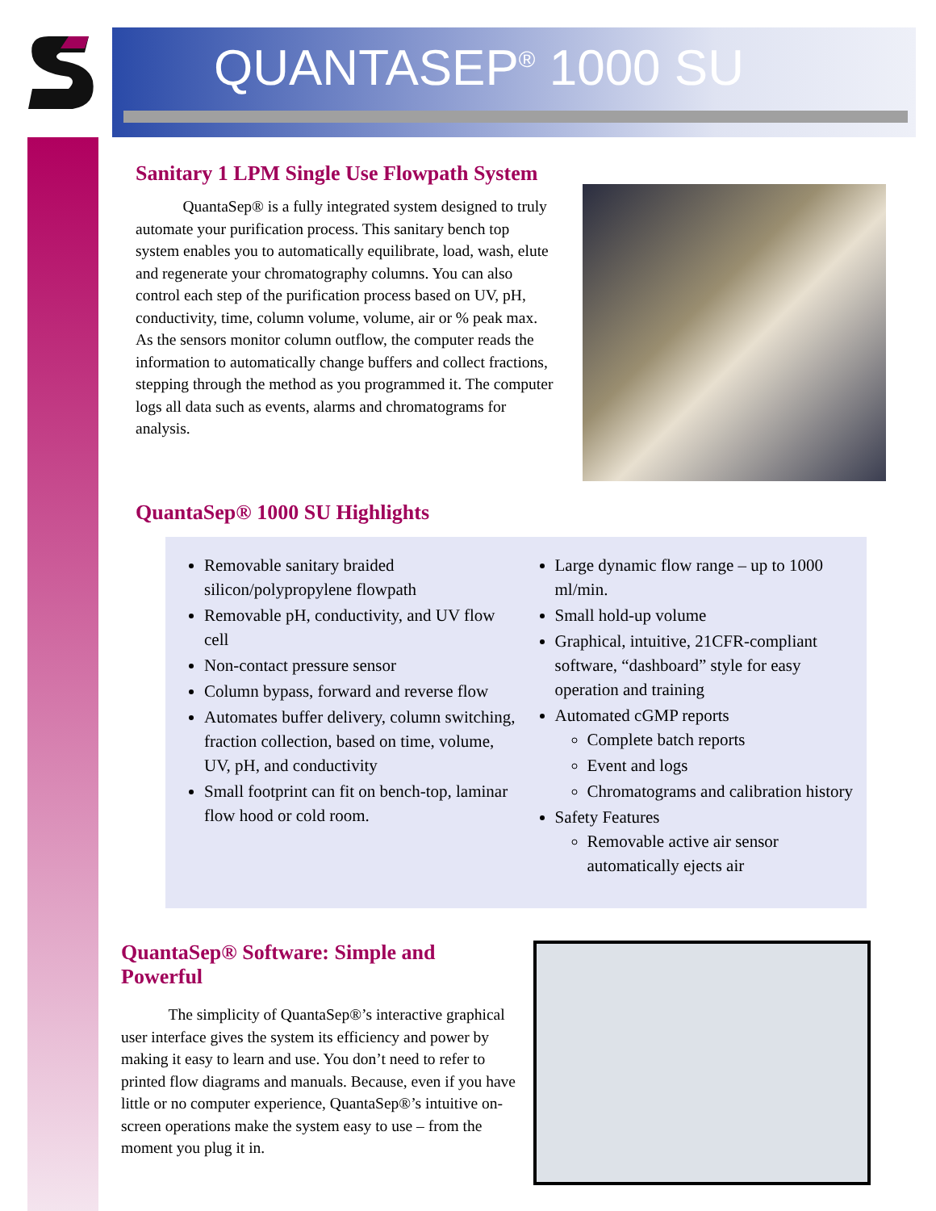QUANTASEP<sup>®</sup> 1000 SU
Sanitary 1 LPM Single Use Flowpath System
   QuantaSep® is a fully integrated system designed to truly automate your purification process. This sanitary bench top system enables you to automatically equilibrate, load, wash, elute and regenerate your chromatography columns. You can also control each step of the purification process based on UV, pH, conductivity, time, column volume, volume, air or % peak max. As the sensors monitor column outflow, the computer reads the information to automatically change buffers and collect fractions, stepping through the method as you programmed it. The computer logs all data such as events, alarms and chromatograms for analysis.
QuantaSep® 1000 SU Highlights
Removable sanitary braided silicon/polypropylene flowpath
Removable pH, conductivity, and UV flow cell
Non-contact pressure sensor
Column bypass, forward and reverse flow
Automates buffer delivery, column switching, fraction collection, based on time, volume, UV, pH, and conductivity
Small footprint can fit on bench-top, laminar flow hood or cold room.
Large dynamic flow range – up to 1000 ml/min.
Small hold-up volume
Graphical, intuitive, 21CFR-compliant software, “dashboard” style for easy operation and training
Automated cGMP reports
Complete batch reports
Event and logs
Chromatograms and calibration history
Safety Features
Removable active air sensor automatically ejects air
QuantaSep® Software: Simple and Powerful
   The simplicity of QuantaSep®’s interactive graphical user interface gives the system its efficiency and power by making it easy to learn and use. You don’t need to refer to printed flow diagrams and manuals. Because, even if you have little or no computer experience, QuantaSep®’s intuitive on-screen operations make the system easy to use – from the moment you plug it in.